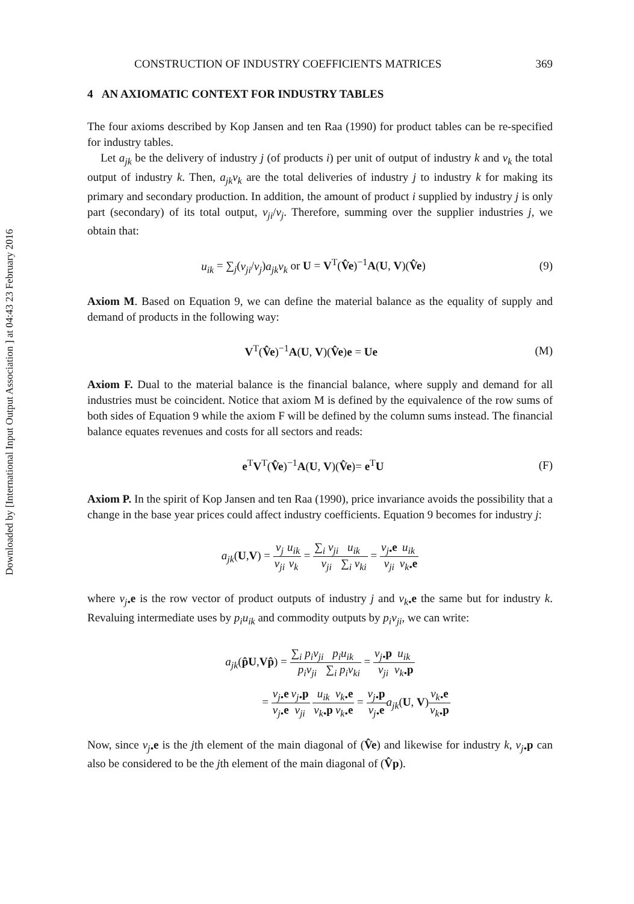Downloaded by [International Input Output Association ] at 04:43 23 February 2016
CONSTRUCTION OF INDUSTRY COEFFICIENTS MATRICES 369
4 AN AXIOMATIC CONTEXT FOR INDUSTRY TABLES
The four axioms described by Kop Jansen and ten Raa (1990) for product tables can be re-specified for industry tables.
Let a<sub>jk</sub> be the delivery of industry j (of products i) per unit of output of industry k and v<sub>k</sub> the total output of industry k. Then, a<sub>jk</sub>v<sub>k</sub> are the total deliveries of industry j to industry k for making its primary and secondary production. In addition, the amount of product i supplied by industry j is only part (secondary) of its total output, v<sub>ji</sub>/v<sub>j</sub>. Therefore, summing over the supplier industries j, we obtain that:
u<sub>ik</sub> = ∑<sub>j</sub>(v<sub>ji</sub>/v<sub>j</sub>)a<sub>jk</sub>v<sub>k</sub> or U = V<sup>T</sup>(V̂e)<sup>−1</sup>A(U, V)(V̂e) (9)
Axiom M. Based on Equation 9, we can define the material balance as the equality of supply and demand of products in the following way:
V<sup>T</sup>(V̂e)<sup>−1</sup>A(U, V)(V̂e)e = Ue (M)
Axiom F. Dual to the material balance is the financial balance, where supply and demand for all industries must be coincident. Notice that axiom M is defined by the equivalence of the row sums of both sides of Equation 9 while the axiom F will be defined by the column sums instead. The financial balance equates revenues and costs for all sectors and reads:
e<sup>T</sup>V<sup>T</sup>(V̂e)<sup>−1</sup>A(U, V)(V̂e)= e<sup>T</sup>U (F)
Axiom P. In the spirit of Kop Jansen and ten Raa (1990), price invariance avoids the possibility that a change in the base year prices could affect industry coefficients. Equation 9 becomes for industry j:
a<sub>jk</sub>(U,V) = v<sub>j</sub> v<sub>ji</sub> u<sub>ik</sub> v<sub>k</sub> = ∑<sub>i</sub> v<sub>ji</sub> v<sub>ji</sub> u<sub>ik</sub> ∑<sub>i</sub> v<sub>ki</sub> = v<sub>j•</sub>e v<sub>ji</sub> u<sub>ik</sub> v<sub>k•</sub>e
where v<sub>j•</sub>e is the row vector of product outputs of industry j and v<sub>k•</sub>e the same but for industry k. Revaluing intermediate uses by p<sub>i</sub>u<sub>ik</sub> and commodity outputs by p<sub>i</sub>v<sub>ji</sub>, we can write:
a<sub>jk</sub>(p̂U,Vp̂) = ∑<sub>i</sub> p<sub>i</sub>v<sub>ji</sub> p<sub>i</sub>v<sub>ji</sub> p<sub>i</sub>u<sub>ik</sub> ∑<sub>i</sub> p<sub>i</sub>v<sub>ki</sub> = v<sub>j•</sub>p v<sub>ji</sub> u<sub>ik</sub> v<sub>k•</sub>p
= v<sub>j•</sub>e v<sub>j•</sub>e v<sub>j•</sub>p v<sub>ji</sub> u<sub>ik</sub> v<sub>k•</sub>p v<sub>k•</sub>e v<sub>k•</sub>e = v<sub>j•</sub>p v<sub>j•</sub>e a<sub>jk</sub>(U, V)v<sub>k•</sub>e v<sub>k•</sub>p
Now, since v<sub>j•</sub>e is the jth element of the main diagonal of (V̂e) and likewise for industry k, v<sub>j•</sub>p can also be considered to be the jth element of the main diagonal of (V̂p).